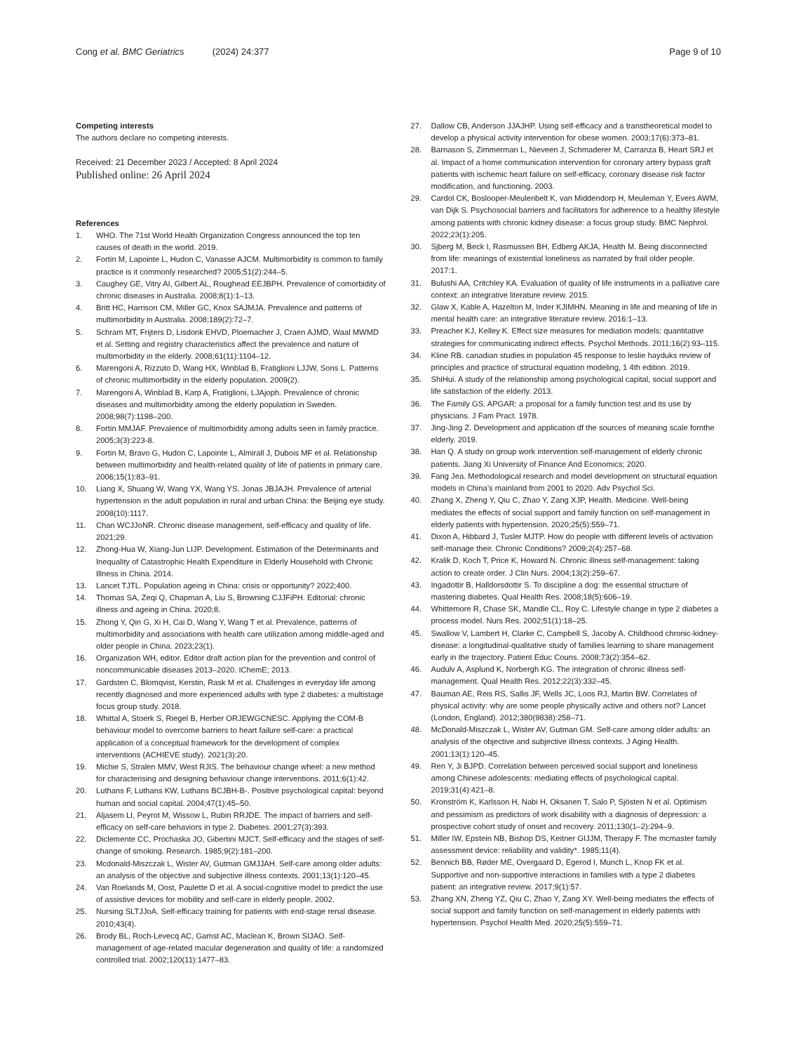Cong et al. BMC Geriatrics (2024) 24:377
Page 9 of 10
Competing interests
The authors declare no competing interests.
Received: 21 December 2023 / Accepted: 8 April 2024
Published online: 26 April 2024
References
1. WHO. The 71st World Health Organization Congress announced the top ten causes of death in the world. 2019.
2. Fortin M, Lapointe L, Hudon C, Vanasse AJCM. Multimorbidity is common to family practice is it commonly researched? 2005;51(2):244–5.
3. Caughey GE, Vitry AI, Gilbert AL, Roughead EEJBPH. Prevalence of comorbidity of chronic diseases in Australia. 2008;8(1):1–13.
4. Britt HC, Harrison CM, Miller GC, Knox SAJMJA. Prevalence and patterns of multimorbidity in Australia. 2008;189(2):72–7.
5. Schram MT, Frijters D, Lisdonk EHVD, Ploemacher J, Craen AJMD, Waal MWMD et al. Setting and registry characteristics affect the prevalence and nature of multimorbidity in the elderly. 2008;61(11):1104–12.
6. Marengoni A, Rizzuto D, Wang HX, Winblad B, Fratiglioni LJJW, Sons L. Patterns of chronic multimorbidity in the elderly population. 2009(2).
7. Marengoni A, Winblad B, Karp A, Fratiglioni, LJAjoph. Prevalence of chronic diseases and multimorbidity among the elderly population in Sweden. 2008;98(7):1198–200.
8. Fortin MMJAF. Prevalence of multimorbidity among adults seen in family practice. 2005;3(3):223-8.
9. Fortin M, Bravo G, Hudon C, Lapointe L, Almirall J, Dubois MF et al. Relationship between multimorbidity and health-related quality of life of patients in primary care. 2006;15(1):83–91.
10. Liang X, Shuang W, Wang YX, Wang YS, Jonas JBJAJH. Prevalence of arterial hypertension in the adult population in rural and urban China: the Beijing eye study. 2008(10):1117.
11. Chan WCJJoNR. Chronic disease management, self-efficacy and quality of life. 2021;29.
12. Zhong-Hua W, Xiang-Jun LIJP. Development. Estimation of the Determinants and Inequality of Catastrophic Health Expenditure in Elderly Household with Chronic Illness in China. 2014.
13. Lancet TJTL. Population ageing in China: crisis or opportunity? 2022;400.
14. Thomas SA, Zeqi Q, Chapman A, Liu S, Browning CJJFiPH. Editorial: chronic illness and ageing in China. 2020;8.
15. Zhong Y, Qin G, Xi H, Cai D, Wang Y, Wang T et al. Prevalence, patterns of multimorbidity and associations with health care utilization among middle-aged and older people in China. 2023;23(1).
16. Organization WH, editor. Editor draft action plan for the prevention and control of noncommunicable diseases 2013–2020. IChemE; 2013.
17. Gardsten C, Blomqvist, Kerstin, Rask M et al. Challenges in everyday life among recently diagnosed and more experienced adults with type 2 diabetes: a multistage focus group study. 2018.
18. Whittal A, Stoerk S, Riegel B, Herber ORJEWGCNESC. Applying the COM-B behaviour model to overcome barriers to heart failure self-care: a practical application of a conceptual framework for the development of complex interventions (ACHIEVE study). 2021(3):20.
19. Michie S, Stralen MMV, West RJIS. The behaviour change wheel: a new method for characterising and designing behaviour change interventions. 2011;6(1):42.
20. Luthans F, Luthans KW, Luthans BCJBH-B-. Positive psychological capital: beyond human and social capital. 2004;47(1):45–50.
21. Aljasem LI, Peyrot M, Wissow L, Rubin RRJDE. The impact of barriers and self-efficacy on self-care behaviors in type 2. Diabetes. 2001;27(3):393.
22. Diclemente CC, Prochaska JO, Gibertini MJCT. Self-efficacy and the stages of self-change of smoking. Research. 1985;9(2):181–200.
23. Mcdonald-Miszczak L, Wister AV, Gutman GMJJAH. Self-care among older adults: an analysis of the objective and subjective illness contexts. 2001;13(1):120–45.
24. Van Roelands M, Oost, Paulette D et al. A social-cognitive model to predict the use of assistive devices for mobility and self-care in elderly people. 2002.
25. Nursing SLTJJoA. Self-efficacy training for patients with end-stage renal disease. 2010;43(4).
26. Brody BL, Roch-Levecq AC, Gamst AC, Maclean K, Brown SIJAO. Self-management of age-related macular degeneration and quality of life: a randomized controlled trial. 2002;120(11):1477–83.
27. Dallow CB, Anderson JJAJHP. Using self-efficacy and a transtheoretical model to develop a physical activity intervention for obese women. 2003;17(6):373–81.
28. Barnason S, Zimmerman L, Nieveen J, Schmaderer M, Carranza B, Heart SRJ et al. Impact of a home communication intervention for coronary artery bypass graft patients with ischemic heart failure on self-efficacy, coronary disease risk factor modification, and functioning. 2003.
29. Cardol CK, Boslooper-Meulenbelt K, van Middendorp H, Meuleman Y, Evers AWM, van Dijk S. Psychosocial barriers and facilitators for adherence to a healthy lifestyle among patients with chronic kidney disease: a focus group study. BMC Nephrol. 2022;23(1):205.
30. Sjberg M, Beck I, Rasmussen BH, Edberg AKJA, Health M. Being disconnected from life: meanings of existential loneliness as narrated by frail older people. 2017:1.
31. Bulushi AA, Critchley KA. Evaluation of quality of life instruments in a palliative care context: an integrative literature review. 2015.
32. Glaw X, Kable A, Hazelton M, Inder KJIMHN. Meaning in life and meaning of life in mental health care: an integrative literature review. 2016:1–13.
33. Preacher KJ, Kelley K. Effect size measures for mediation models: quantitative strategies for communicating indirect effects. Psychol Methods. 2011;16(2):93–115.
34. Kline RB. canadian studies in population 45 response to leslie hayduks review of principles and practice of structural equation modeling, 1 4th edition. 2019.
35. ShiHui. A study of the relationship among psychological capital, social support and life satisfaction of the elderly. 2013.
36. The Family GS. APGAR: a proposal for a family function test and its use by physicians. J Fam Pract. 1978.
37. Jing-Jing Z. Development and application df the sources of meaning scale fornthe elderly. 2019.
38. Han Q. A study on group work intervention self-management of elderly chronic patients. Jiang Xi University of Finance And Economics; 2020.
39. Fang Jea. Methodological research and model development on structural equation models in China’s mainland from 2001 to 2020. Adv Psychol Sci.
40. Zhang X, Zheng Y, Qiu C, Zhao Y, Zang XJP, Health. Medicine. Well-being mediates the effects of social support and family function on self-management in elderly patients with hypertension. 2020;25(5):559–71.
41. Dixon A, Hibbard J, Tusler MJTP. How do people with different levels of activation self-manage their. Chronic Conditions? 2009;2(4):257–68.
42. Kralik D, Koch T, Price K, Howard N. Chronic illness self-management: taking action to create order. J Clin Nurs. 2004;13(2):259–67.
43. Ingadottir B, Halldorsdottir S. To discipline a dog: the essential structure of mastering diabetes. Qual Health Res. 2008;18(5):606–19.
44. Whittemore R, Chase SK, Mandle CL, Roy C. Lifestyle change in type 2 diabetes a process model. Nurs Res. 2002;51(1):18–25.
45. Swallow V, Lambert H, Clarke C, Campbell S, Jacoby A. Childhood chronic-kidney-disease: a longitudinal-qualitative study of families learning to share management early in the trajectory. Patient Educ Couns. 2008;73(2):354–62.
46. Audulv A, Asplund K, Norbergh KG. The integration of chronic illness self-management. Qual Health Res. 2012;22(3):332–45.
47. Bauman AE, Reis RS, Sallis JF, Wells JC, Loos RJ, Martin BW. Correlates of physical activity: why are some people physically active and others not? Lancet (London, England). 2012;380(9838):258–71.
48. McDonald-Miszczak L, Wister AV, Gutman GM. Self-care among older adults: an analysis of the objective and subjective illness contexts. J Aging Health. 2001;13(1):120–45.
49. Ren Y, Ji BJPD. Correlation between perceived social support and loneliness among Chinese adolescents: mediating effects of psychological capital. 2019;31(4):421–8.
50. Kronström K, Karlsson H, Nabi H, Oksanen T, Salo P, Sjösten N et al. Optimism and pessimism as predictors of work disability with a diagnosis of depression: a prospective cohort study of onset and recovery. 2011;130(1–2):294–9.
51. Miller IW, Epstein NB, Bishop DS, Keitner GIJJM, Therapy F. The mcmaster family assessment device: reliability and validity*. 1985;11(4).
52. Bennich BB, Røder ME, Overgaard D, Egerod I, Munch L, Knop FK et al. Supportive and non-supportive interactions in families with a type 2 diabetes patient: an integrative review. 2017;9(1):57.
53. Zhang XN, Zheng YZ, Qiu C, Zhao Y, Zang XY. Well-being mediates the effects of social support and family function on self-management in elderly patients with hypertension. Psychol Health Med. 2020;25(5):559–71.